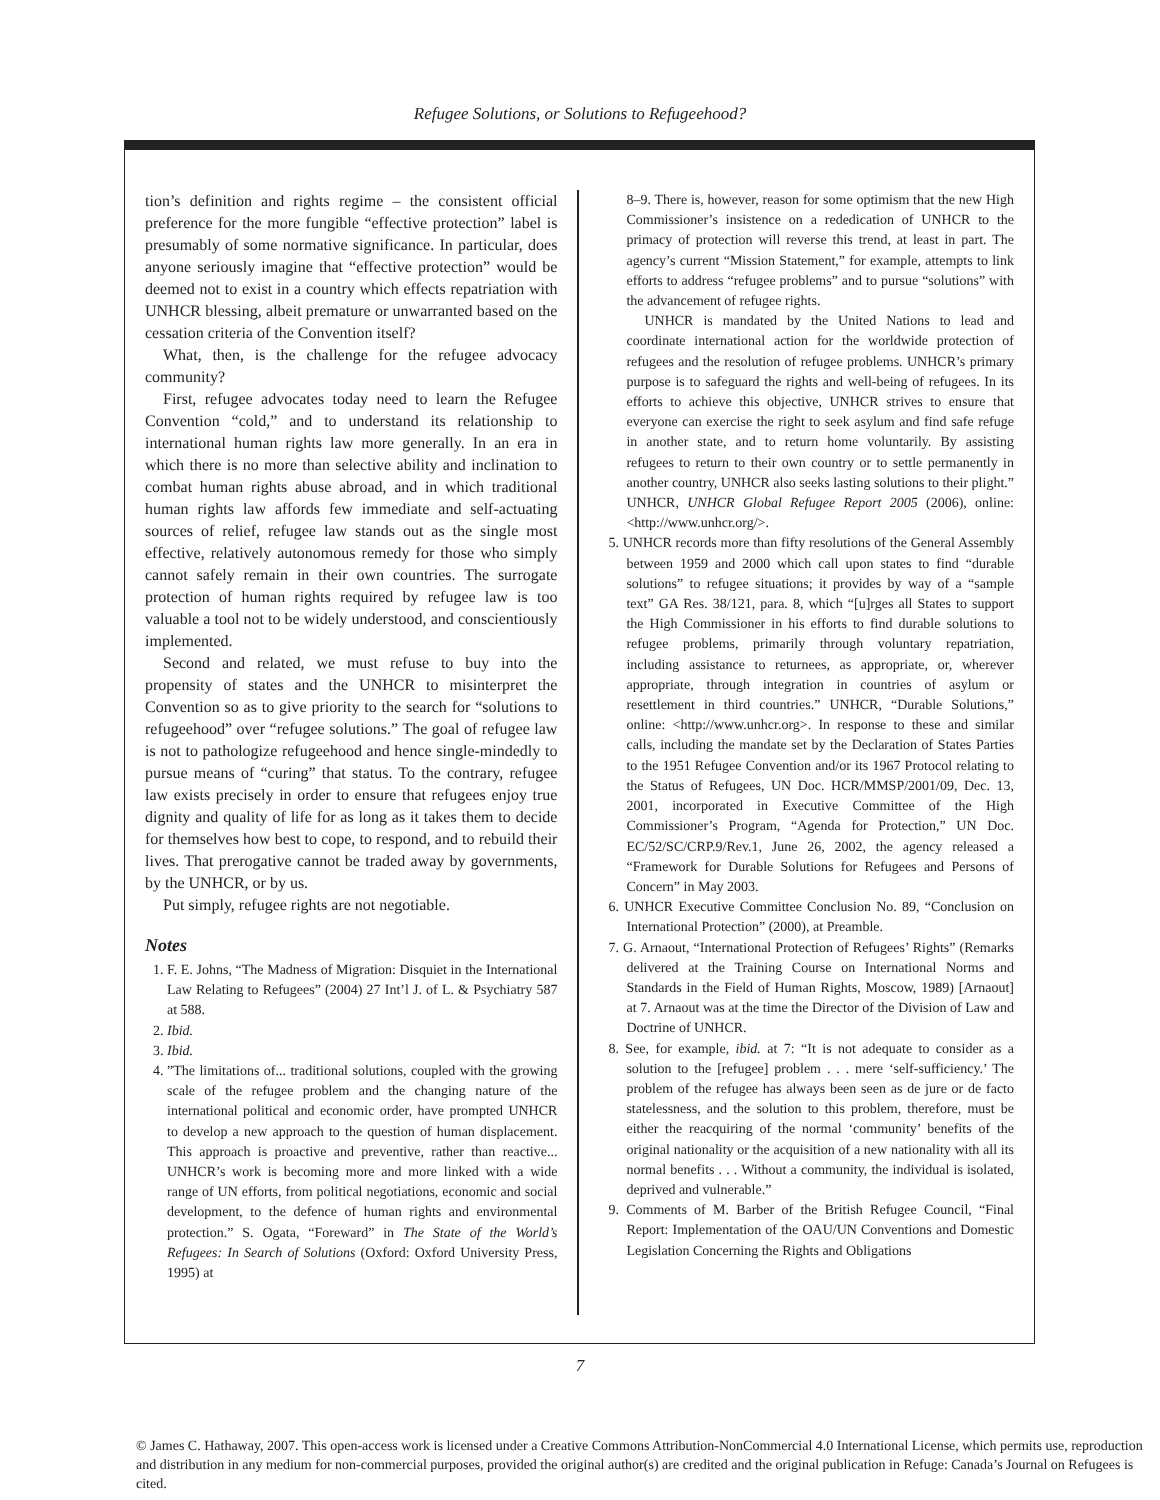Refugee Solutions, or Solutions to Refugeehood?
tion’s definition and rights regime – the consistent official preference for the more fungible “effective protection” label is presumably of some normative significance. In particular, does anyone seriously imagine that “effective protection” would be deemed not to exist in a country which effects repatriation with UNHCR blessing, albeit premature or unwarranted based on the cessation criteria of the Convention itself?
What, then, is the challenge for the refugee advocacy community?
First, refugee advocates today need to learn the Refugee Convention “cold,” and to understand its relationship to international human rights law more generally. In an era in which there is no more than selective ability and inclination to combat human rights abuse abroad, and in which traditional human rights law affords few immediate and self-actuating sources of relief, refugee law stands out as the single most effective, relatively autonomous remedy for those who simply cannot safely remain in their own countries. The surrogate protection of human rights required by refugee law is too valuable a tool not to be widely understood, and conscientiously implemented.
Second and related, we must refuse to buy into the propensity of states and the UNHCR to misinterpret the Convention so as to give priority to the search for “solutions to refugeehood” over “refugee solutions.” The goal of refugee law is not to pathologize refugeehood and hence single-mindedly to pursue means of “curing” that status. To the contrary, refugee law exists precisely in order to ensure that refugees enjoy true dignity and quality of life for as long as it takes them to decide for themselves how best to cope, to respond, and to rebuild their lives. That prerogative cannot be traded away by governments, by the UNHCR, or by us.
Put simply, refugee rights are not negotiable.
Notes
1. F. E. Johns, “The Madness of Migration: Disquiet in the International Law Relating to Refugees” (2004) 27 Int’l J. of L. & Psychiatry 587 at 588.
2. Ibid.
3. Ibid.
4. ”The limitations of... traditional solutions, coupled with the growing scale of the refugee problem and the changing nature of the international political and economic order, have prompted UNHCR to develop a new approach to the question of human displacement. This approach is proactive and preventive, rather than reactive... UNHCR’s work is becoming more and more linked with a wide range of UN efforts, from political negotiations, economic and social development, to the defence of human rights and environmental protection.” S. Ogata, “Foreward” in The State of the World’s Refugees: In Search of Solutions (Oxford: Oxford University Press, 1995) at
8–9. There is, however, reason for some optimism that the new High Commissioner’s insistence on a rededication of UNHCR to the primacy of protection will reverse this trend, at least in part. The agency’s current “Mission Statement,” for example, attempts to link efforts to address “refugee problems” and to pursue “solutions” with the advancement of refugee rights.
UNHCR is mandated by the United Nations to lead and coordinate international action for the worldwide protection of refugees and the resolution of refugee problems. UNHCR’s primary purpose is to safeguard the rights and well-being of refugees. In its efforts to achieve this objective, UNHCR strives to ensure that everyone can exercise the right to seek asylum and find safe refuge in another state, and to return home voluntarily. By assisting refugees to return to their own country or to settle permanently in another country, UNHCR also seeks lasting solutions to their plight.” UNHCR, UNHCR Global Refugee Report 2005 (2006), online: <http://www.unhcr.org/>.
5. UNHCR records more than fifty resolutions of the General Assembly between 1959 and 2000 which call upon states to find “durable solutions” to refugee situations; it provides by way of a “sample text” GA Res. 38/121, para. 8, which “[u]rges all States to support the High Commissioner in his efforts to find durable solutions to refugee problems, primarily through voluntary repatriation, including assistance to returnees, as appropriate, or, wherever appropriate, through integration in countries of asylum or resettlement in third countries.” UNHCR, “Durable Solutions,” online: <http://www.unhcr.org>. In response to these and similar calls, including the mandate set by the Declaration of States Parties to the 1951 Refugee Convention and/or its 1967 Protocol relating to the Status of Refugees, UN Doc. HCR/MMSP/2001/09, Dec. 13, 2001, incorporated in Executive Committee of the High Commissioner’s Program, “Agenda for Protection,” UN Doc. EC/52/SC/CRP.9/Rev.1, June 26, 2002, the agency released a “Framework for Durable Solutions for Refugees and Persons of Concern” in May 2003.
6. UNHCR Executive Committee Conclusion No. 89, “Conclusion on International Protection” (2000), at Preamble.
7. G. Arnaout, “International Protection of Refugees’ Rights” (Remarks delivered at the Training Course on International Norms and Standards in the Field of Human Rights, Moscow, 1989) [Arnaout] at 7. Arnaout was at the time the Director of the Division of Law and Doctrine of UNHCR.
8. See, for example, ibid. at 7: “It is not adequate to consider as a solution to the [refugee] problem . . . mere ‘self-sufficiency.’ The problem of the refugee has always been seen as de jure or de facto statelessness, and the solution to this problem, therefore, must be either the reacquiring of the normal ‘community’ benefits of the original nationality or the acquisition of a new nationality with all its normal benefits . . . Without a community, the individual is isolated, deprived and vulnerable.”
9. Comments of M. Barber of the British Refugee Council, “Final Report: Implementation of the OAU/UN Conventions and Domestic Legislation Concerning the Rights and Obligations
7
© James C. Hathaway, 2007. This open-access work is licensed under a Creative Commons Attribution-NonCommercial 4.0 International License, which permits use, reproduction and distribution in any medium for non-commercial purposes, provided the original author(s) are credited and the original publication in Refuge: Canada’s Journal on Refugees is cited.